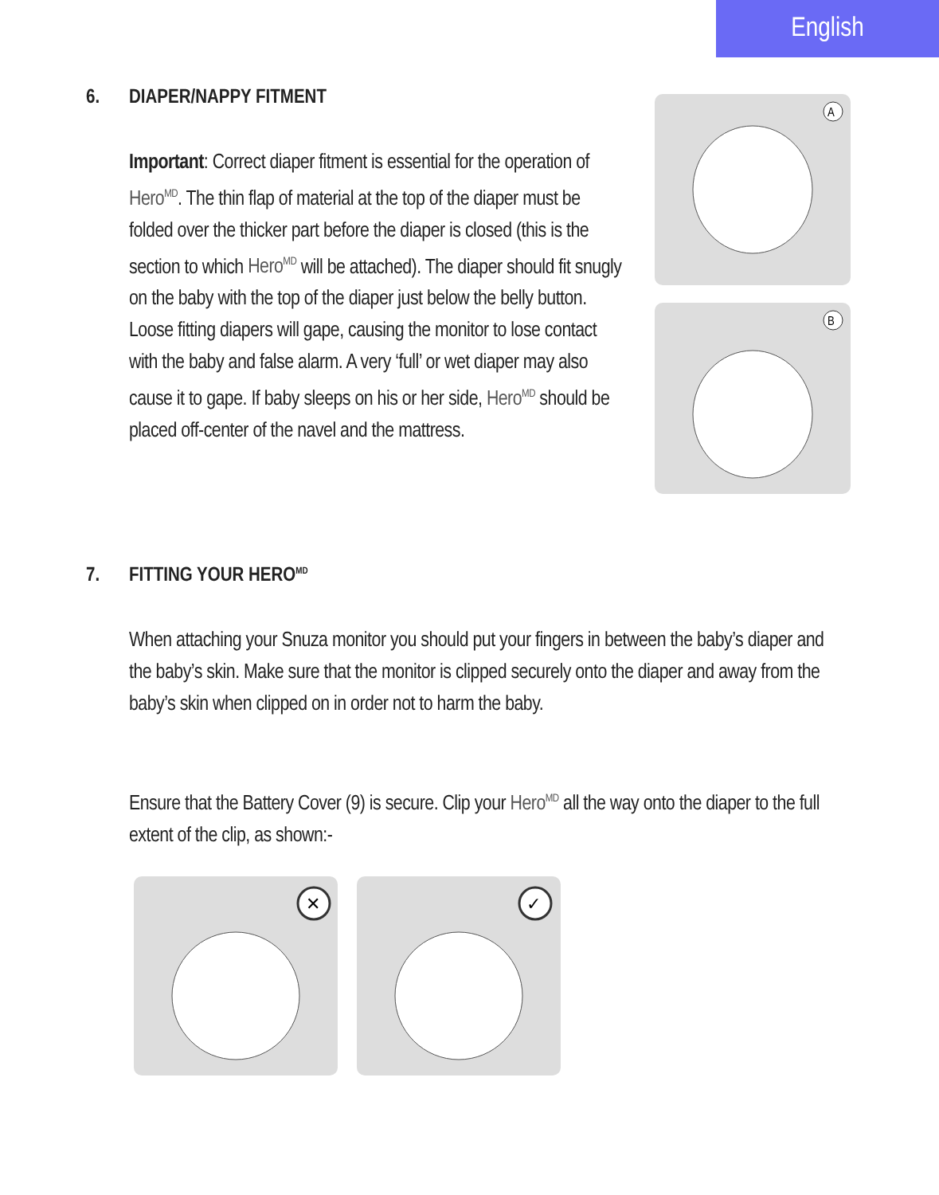English
6. DIAPER/NAPPY FITMENT
Important: Correct diaper fitment is essential for the operation of Hero<sup>MD</sup>. The thin flap of material at the top of the diaper must be folded over the thicker part before the diaper is closed (this is the section to which Hero<sup>MD</sup> will be attached). The diaper should fit snugly on the baby with the top of the diaper just below the belly button. Loose fitting diapers will gape, causing the monitor to lose contact with the baby and false alarm. A very ‘full’ or wet diaper may also cause it to gape. If baby sleeps on his or her side, Hero<sup>MD</sup> should be placed off-center of the navel and the mattress.
A
B
7. FITTING YOUR HERO<sup>MD</sup>
When attaching your Snuza monitor you should put your fingers in between the baby’s diaper and the baby’s skin. Make sure that the monitor is clipped securely onto the diaper and away from the baby’s skin when clipped on in order not to harm the baby.
Ensure that the Battery Cover (9) is secure. Clip your Hero<sup>MD</sup> all the way onto the diaper to the full extent of the clip, as shown:-
✕
✓